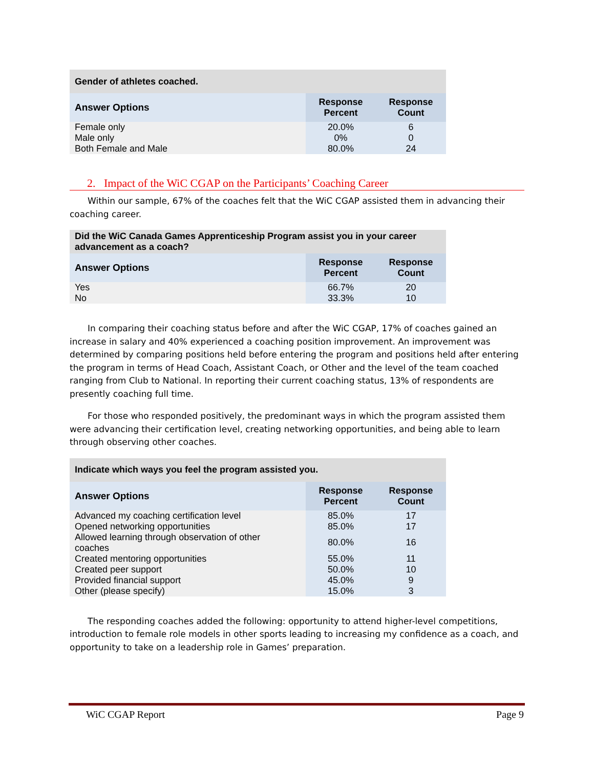| Gender of athletes coached. | | |
| --- | --- | --- |
| Answer Options | Response Percent | Response Count |
| Female only | 20.0% | 6 |
| Male only | 0% | 0 |
| Both Female and Male | 80.0% | 24 |
2. Impact of the WiC CGAP on the Participants’ Coaching Career
Within our sample, 67% of the coaches felt that the WiC CGAP assisted them in advancing their coaching career.
| Did the WiC Canada Games Apprenticeship Program assist you in your career advancement as a coach? | | |
| --- | --- | --- |
| Answer Options | Response Percent | Response Count |
| Yes | 66.7% | 20 |
| No | 33.3% | 10 |
In comparing their coaching status before and after the WiC CGAP, 17% of coaches gained an increase in salary and 40% experienced a coaching position improvement. An improvement was determined by comparing positions held before entering the program and positions held after entering the program in terms of Head Coach, Assistant Coach, or Other and the level of the team coached ranging from Club to National. In reporting their current coaching status, 13% of respondents are presently coaching full time.
For those who responded positively, the predominant ways in which the program assisted them were advancing their certification level, creating networking opportunities, and being able to learn through observing other coaches.
| Indicate which ways you feel the program assisted you. | | |
| --- | --- | --- |
| Answer Options | Response Percent | Response Count |
| Advanced my coaching certification level | 85.0% | 17 |
| Opened networking opportunities | 85.0% | 17 |
| Allowed learning through observation of other coaches | 80.0% | 16 |
| Created mentoring opportunities | 55.0% | 11 |
| Created peer support | 50.0% | 10 |
| Provided financial support | 45.0% | 9 |
| Other (please specify) | 15.0% | 3 |
The responding coaches added the following: opportunity to attend higher-level competitions, introduction to female role models in other sports leading to increasing my confidence as a coach, and opportunity to take on a leadership role in Games’ preparation.
WiC CGAP Report Page 9